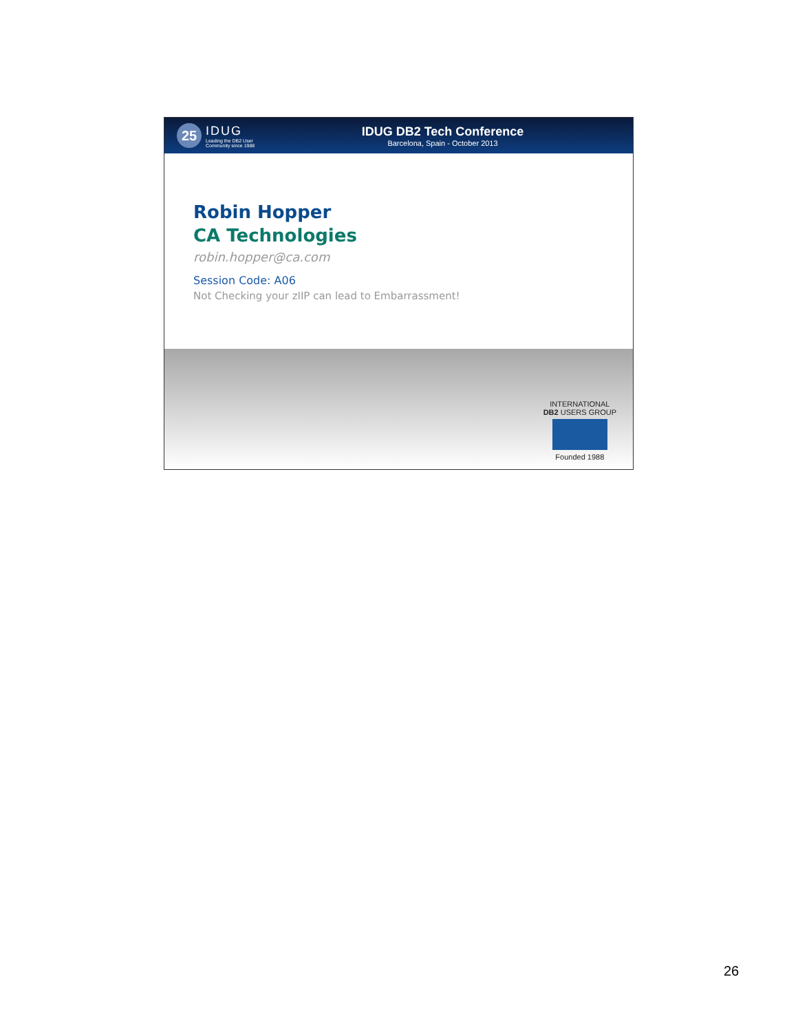25
IDUG
Leading the DB2 User
Community since 1988
IDUG DB2 Tech Conference
Barcelona, Spain - October 2013
Robin Hopper
CA Technologies
robin.hopper@ca.com
Session Code: A06
Not Checking your zIIP can lead to Embarrassment!
INTERNATIONAL
DB2 USERS GROUP
Founded 1988
26